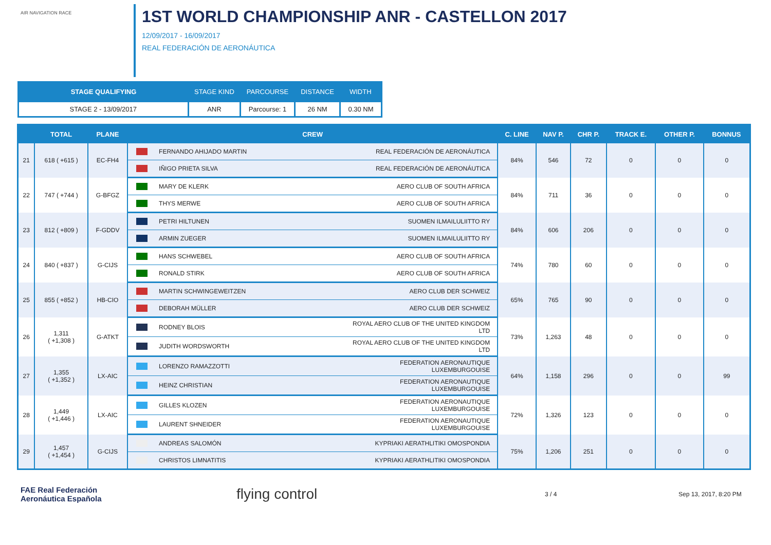AIR NAVIGATION RACE
1ST WORLD CHAMPIONSHIP ANR - CASTELLON 2017
12/09/2017 - 16/09/2017
REAL FEDERACIÓN DE AERONÁUTICA
| STAGE QUALIFYING | STAGE KIND | PARCOURSE | DISTANCE | WIDTH |
| --- | --- | --- | --- | --- |
| STAGE 2 - 13/09/2017 | ANR | Parcourse: 1 | 26 NM | 0.30 NM |
| | TOTAL | PLANE | CREW | | C. LINE | NAV P. | CHR P. | TRACK E. | OTHER P. | BONNUS |
| --- | --- | --- | --- | --- | --- | --- | --- | --- | --- | --- |
| 21 | 618 ( +615 ) | EC-FH4 | FERNANDO AHIJADO MARTIN | REAL FEDERACIÓN DE AERONÁUTICA | 84% | 546 | 72 | 0 | 0 | 0 |
| | | | IÑIGO PRIETA SILVA | REAL FEDERACIÓN DE AERONÁUTICA | | | | | | |
| 22 | 747 ( +744 ) | G-BFGZ | MARY DE KLERK | AERO CLUB OF SOUTH AFRICA | 84% | 711 | 36 | 0 | 0 | 0 |
| | | | THYS MERWE | AERO CLUB OF SOUTH AFRICA | | | | | | |
| 23 | 812 ( +809 ) | F-GDDV | PETRI HILTUNEN | SUOMEN ILMAILULIITTO RY | 84% | 606 | 206 | 0 | 0 | 0 |
| | | | ARMIN ZUEGER | SUOMEN ILMAILULIITTO RY | | | | | | |
| 24 | 840 ( +837 ) | G-CIJS | HANS SCHWEBEL | AERO CLUB OF SOUTH AFRICA | 74% | 780 | 60 | 0 | 0 | 0 |
| | | | RONALD STIRK | AERO CLUB OF SOUTH AFRICA | | | | | | |
| 25 | 855 ( +852 ) | HB-CIO | MARTIN SCHWINGEWEITZEN | AERO CLUB DER SCHWEIZ | 65% | 765 | 90 | 0 | 0 | 0 |
| | | | DEBORAH MÜLLER | AERO CLUB DER SCHWEIZ | | | | | | |
| 26 | 1,311 ( +1,308 ) | G-ATKT | RODNEY BLOIS | ROYAL AERO CLUB OF THE UNITED KINGDOM LTD | 73% | 1,263 | 48 | 0 | 0 | 0 |
| | | | JUDITH WORDSWORTH | ROYAL AERO CLUB OF THE UNITED KINGDOM LTD | | | | | | |
| 27 | 1,355 ( +1,352 ) | LX-AIC | LORENZO RAMAZZOTTI | FEDERATION AERONAUTIQUE LUXEMBURGOUISE | 64% | 1,158 | 296 | 0 | 0 | 99 |
| | | | HEINZ CHRISTIAN | FEDERATION AERONAUTIQUE LUXEMBURGOUISE | | | | | | |
| 28 | 1,449 ( +1,446 ) | LX-AIC | GILLES KLOZEN | FEDERATION AERONAUTIQUE LUXEMBURGOUISE | 72% | 1,326 | 123 | 0 | 0 | 0 |
| | | | LAURENT SHNEIDER | FEDERATION AERONAUTIQUE LUXEMBURGOUISE | | | | | | |
| 29 | 1,457 ( +1,454 ) | G-CIJS | ANDREAS SALOMÓN | KYPRIAKI AERATHLITIKI OMOSPONDIA | 75% | 1,206 | 251 | 0 | 0 | 0 |
| | | | CHRISTOS LIMNATITIS | KYPRIAKI AERATHLITIKI OMOSPONDIA | | | | | | |
FAE Real Federación
Aeronáutica Española
flying control
3 / 4 Sep 13, 2017, 8:20 PM